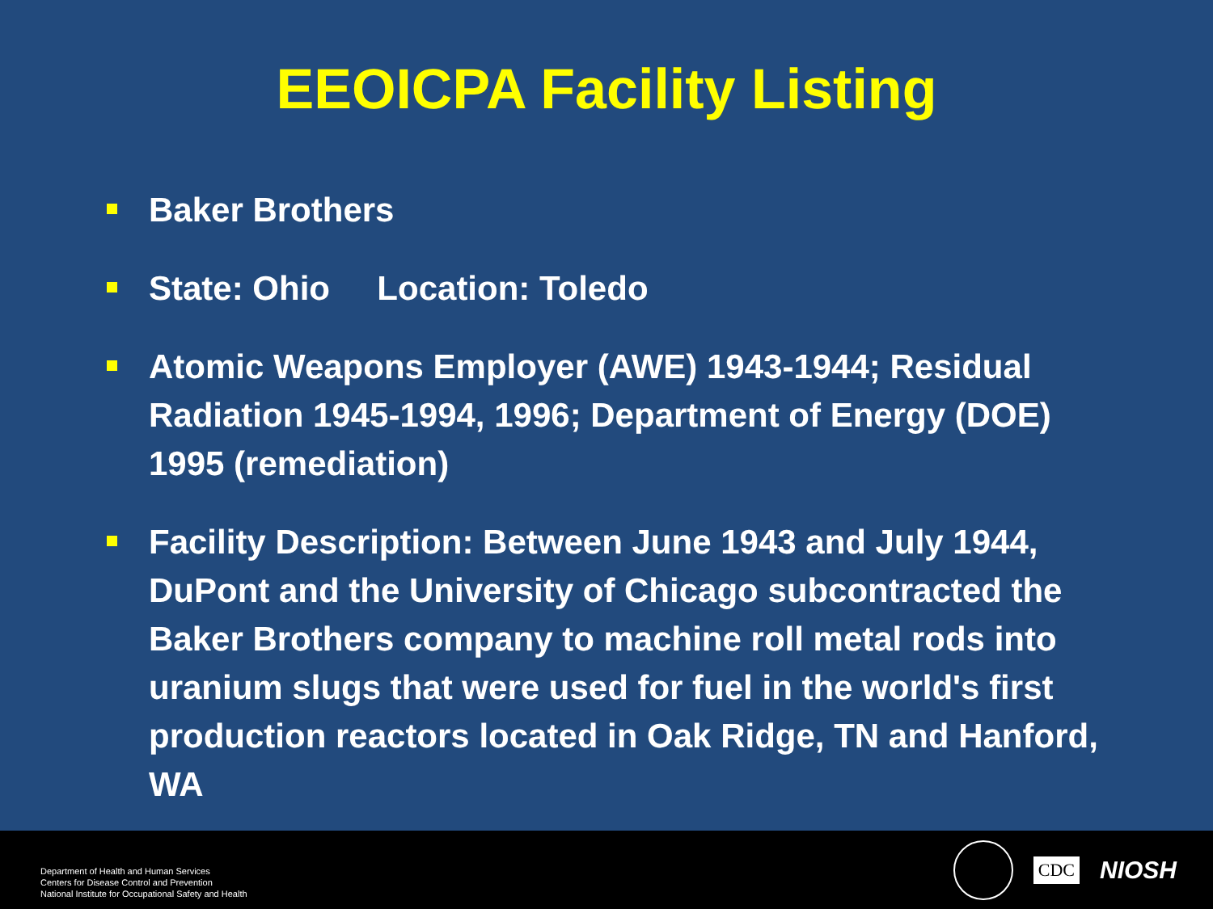EEOICPA Facility Listing
Baker Brothers
State: Ohio Location: Toledo
Atomic Weapons Employer (AWE) 1943-1944; Residual Radiation 1945-1994, 1996; Department of Energy (DOE) 1995 (remediation)
Facility Description: Between June 1943 and July 1944, DuPont and the University of Chicago subcontracted the Baker Brothers company to machine roll metal rods into uranium slugs that were used for fuel in the world's first production reactors located in Oak Ridge, TN and Hanford, WA
Department of Health and Human Services
Centers for Disease Control and Prevention
National Institute for Occupational Safety and Health
CDC
NIOSH